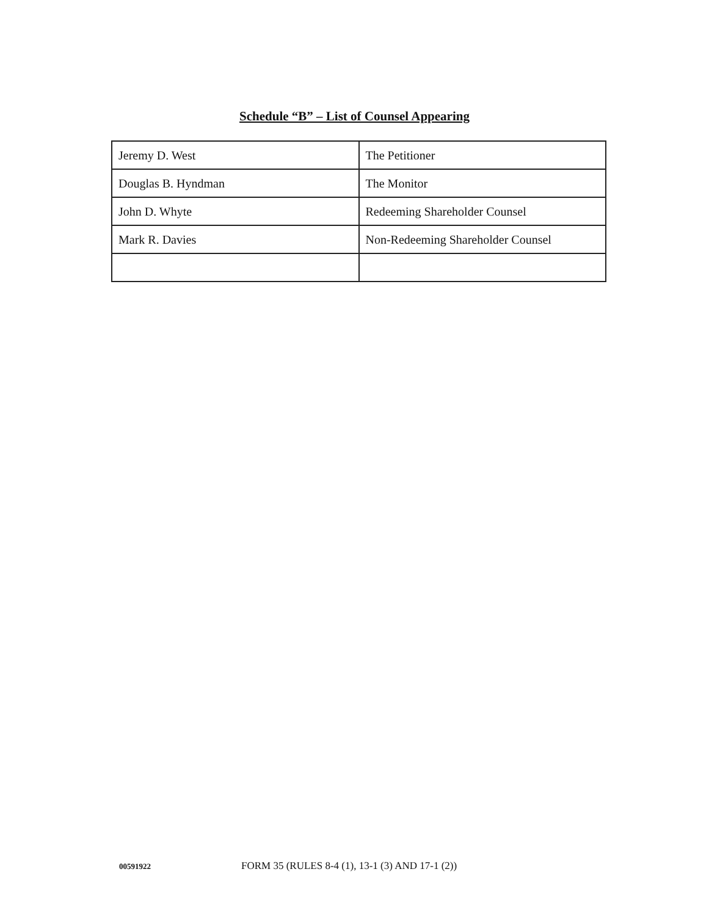Schedule “B” – List of Counsel Appearing
| Jeremy D. West | The Petitioner |
| Douglas B. Hyndman | The Monitor |
| John D. Whyte | Redeeming Shareholder Counsel |
| Mark R. Davies | Non-Redeeming Shareholder Counsel |
00591922 FORM 35 (RULES 8-4 (1), 13-1 (3) AND 17-1 (2))